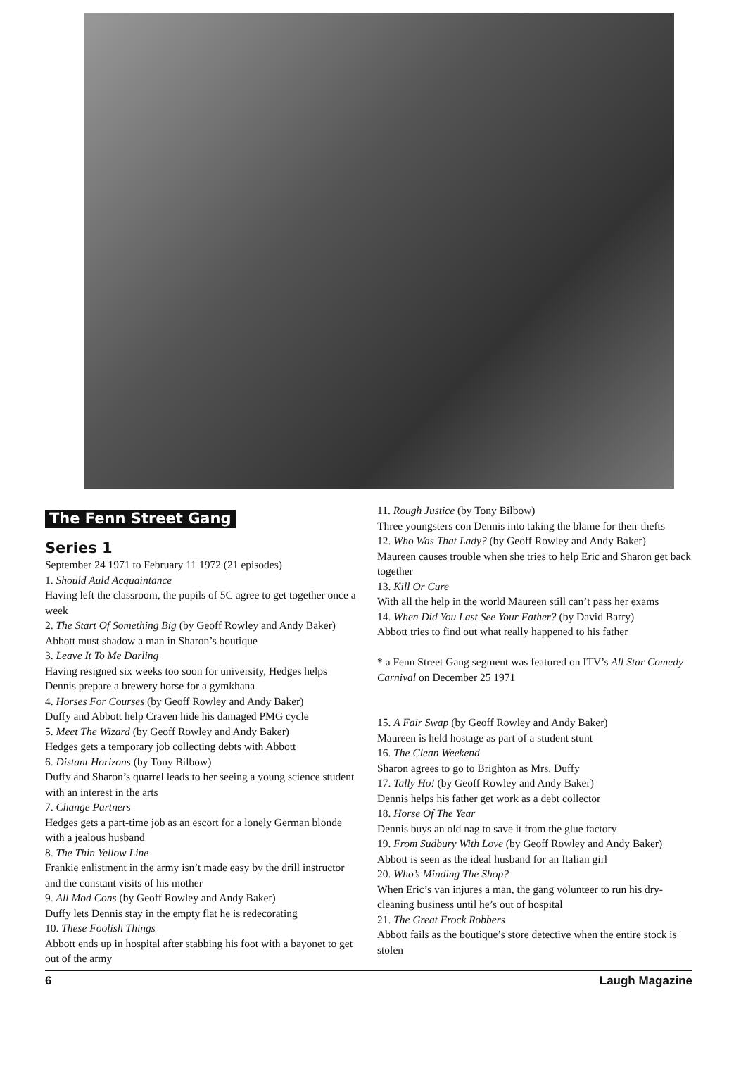The Fenn Street Gang
Series 1
September 24 1971 to February 11 1972 (21 episodes)
1. Should Auld Acquaintance
Having left the classroom, the pupils of 5C agree to get together once a week
2. The Start Of Something Big (by Geoff Rowley and Andy Baker)
Abbott must shadow a man in Sharon’s boutique
3. Leave It To Me Darling
Having resigned six weeks too soon for university, Hedges helps Dennis prepare a brewery horse for a gymkhana
4. Horses For Courses (by Geoff Rowley and Andy Baker)
Duffy and Abbott help Craven hide his damaged PMG cycle
5. Meet The Wizard (by Geoff Rowley and Andy Baker)
Hedges gets a temporary job collecting debts with Abbott
6. Distant Horizons (by Tony Bilbow)
Duffy and Sharon’s quarrel leads to her seeing a young science student with an interest in the arts
7. Change Partners
Hedges gets a part-time job as an escort for a lonely German blonde with a jealous husband
8. The Thin Yellow Line
Frankie enlistment in the army isn’t made easy by the drill instructor and the constant visits of his mother
9. All Mod Cons (by Geoff Rowley and Andy Baker)
Duffy lets Dennis stay in the empty flat he is redecorating
10. These Foolish Things
Abbott ends up in hospital after stabbing his foot with a bayonet to get out of the army
11. Rough Justice (by Tony Bilbow)
Three youngsters con Dennis into taking the blame for their thefts
12. Who Was That Lady? (by Geoff Rowley and Andy Baker)
Maureen causes trouble when she tries to help Eric and Sharon get back together
13. Kill Or Cure
With all the help in the world Maureen still can’t pass her exams
14. When Did You Last See Your Father? (by David Barry)
Abbott tries to find out what really happened to his father
* a Fenn Street Gang segment was featured on ITV’s All Star Comedy Carnival on December 25 1971
15. A Fair Swap (by Geoff Rowley and Andy Baker)
Maureen is held hostage as part of a student stunt
16. The Clean Weekend
Sharon agrees to go to Brighton as Mrs. Duffy
17. Tally Ho! (by Geoff Rowley and Andy Baker)
Dennis helps his father get work as a debt collector
18. Horse Of The Year
Dennis buys an old nag to save it from the glue factory
19. From Sudbury With Love (by Geoff Rowley and Andy Baker)
Abbott is seen as the ideal husband for an Italian girl
20. Who’s Minding The Shop?
When Eric’s van injures a man, the gang volunteer to run his dry-cleaning business until he’s out of hospital
21. The Great Frock Robbers
Abbott fails as the boutique’s store detective when the entire stock is stolen
6 Laugh Magazine